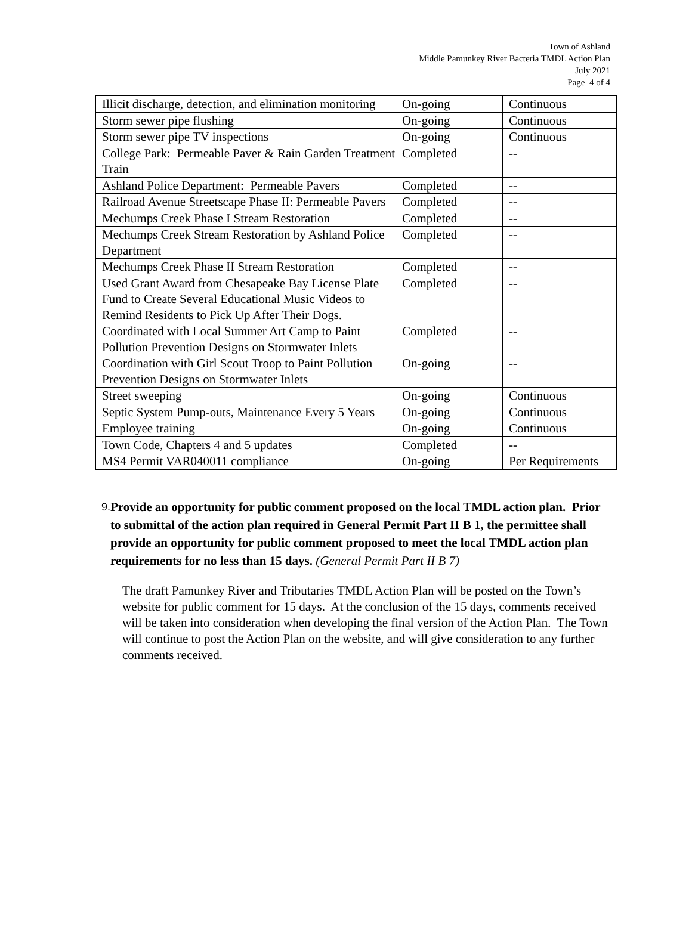Town of Ashland
Middle Pamunkey River Bacteria TMDL Action Plan
July 2021
Page 4 of 4
| Illicit discharge, detection, and elimination monitoring | On-going | Continuous |
| Storm sewer pipe flushing | On-going | Continuous |
| Storm sewer pipe TV inspections | On-going | Continuous |
| College Park: Permeable Paver & Rain Garden Treatment Train | Completed | -- |
| Ashland Police Department: Permeable Pavers | Completed | -- |
| Railroad Avenue Streetscape Phase II: Permeable Pavers | Completed | -- |
| Mechumps Creek Phase I Stream Restoration | Completed | -- |
| Mechumps Creek Stream Restoration by Ashland Police Department | Completed | -- |
| Mechumps Creek Phase II Stream Restoration | Completed | -- |
| Used Grant Award from Chesapeake Bay License Plate Fund to Create Several Educational Music Videos to Remind Residents to Pick Up After Their Dogs. | Completed | -- |
| Coordinated with Local Summer Art Camp to Paint Pollution Prevention Designs on Stormwater Inlets | Completed | -- |
| Coordination with Girl Scout Troop to Paint Pollution Prevention Designs on Stormwater Inlets | On-going | -- |
| Street sweeping | On-going | Continuous |
| Septic System Pump-outs, Maintenance Every 5 Years | On-going | Continuous |
| Employee training | On-going | Continuous |
| Town Code, Chapters 4 and 5 updates | Completed | -- |
| MS4 Permit VAR040011 compliance | On-going | Per Requirements |
9.
Provide an opportunity for public comment proposed on the local TMDL action plan. Prior to submittal of the action plan required in General Permit Part II B 1, the permittee shall provide an opportunity for public comment proposed to meet the local TMDL action plan requirements for no less than 15 days. (General Permit Part II B 7)
The draft Pamunkey River and Tributaries TMDL Action Plan will be posted on the Town’s website for public comment for 15 days. At the conclusion of the 15 days, comments received will be taken into consideration when developing the final version of the Action Plan. The Town will continue to post the Action Plan on the website, and will give consideration to any further comments received.